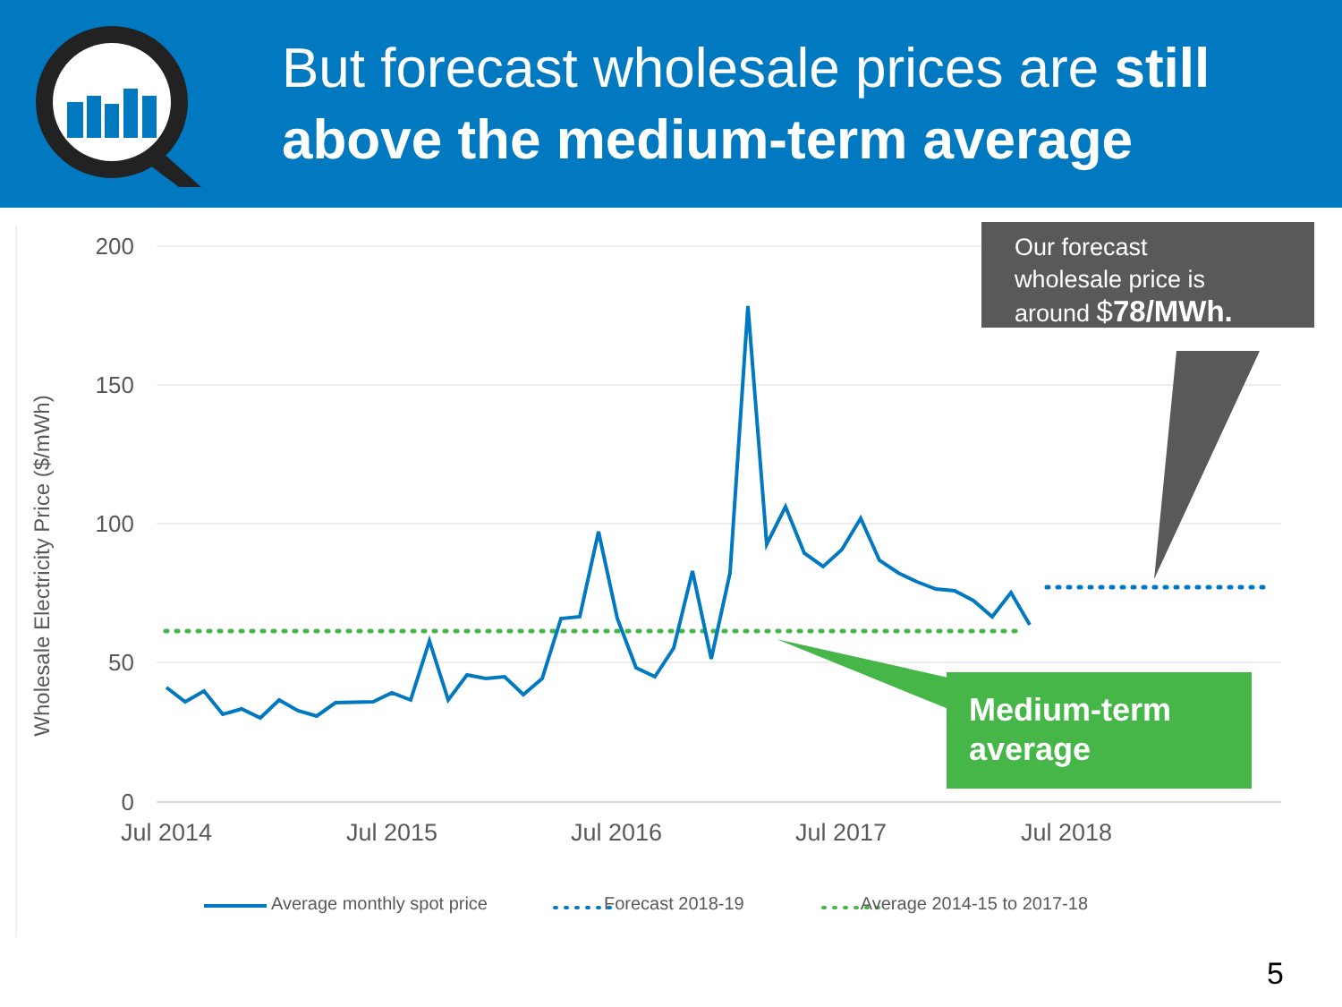But forecast wholesale prices are still above the medium-term average
200
150
100
50
0
Jul 2014
Jul 2015
Jul 2016
Jul 2017
Jul 2018
Wholesale Electricity Price ($/mWh)
Our forecast
wholesale price is
around $78/MWh.
Medium-term
average
Average monthly spot price Forecast 2018-19 Average 2014-15 to 2017-18
5